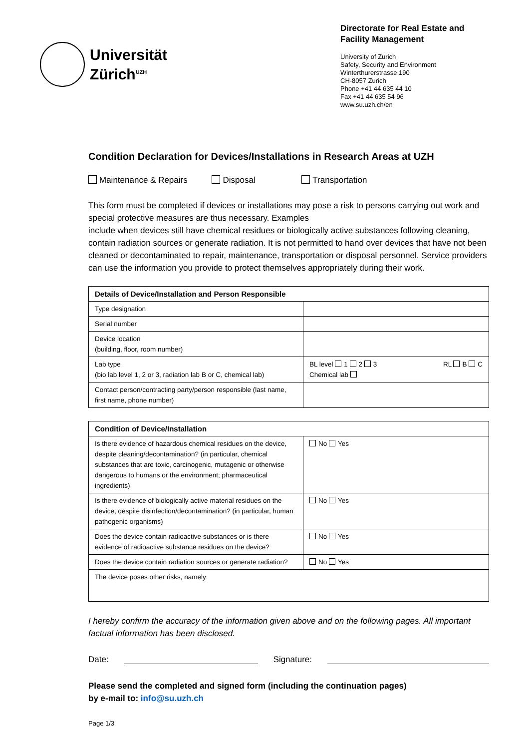Universität
Zürich<sup>UZH</sup>
Directorate for Real Estate and Facility Management
University of Zurich
Safety, Security and Environment
Winterthurerstrasse 190
CH-8057 Zurich
Phone +41 44 635 44 10
Fax +41 44 635 54 96
www.su.uzh.ch/en
Condition Declaration for Devices/Installations in Research Areas at UZH
Maintenance & Repairs Disposal Transportation
This form must be completed if devices or installations may pose a risk to persons carrying out work and special protective measures are thus necessary. Examples
include when devices still have chemical residues or biologically active substances following cleaning, contain radiation sources or generate radiation. It is not permitted to hand over devices that have not been cleaned or decontaminated to repair, maintenance, transportation or disposal personnel. Service providers can use the information you provide to protect themselves appropriately during their work.
| Details of Device/Installation and Person Responsible | |
| --- | --- |
| Type designation | |
| Serial number | |
| Device location (building, floor, room number) | |
| Lab type (bio lab level 1, 2 or 3, radiation lab B or C, chemical lab) | BL level 1 2 3 RL B C Chemical lab |
| Contact person/contracting party/person responsible (last name, first name, phone number) | |
| Condition of Device/Installation | |
| --- | --- |
| Is there evidence of hazardous chemical residues on the device, despite cleaning/decontamination? (in particular, chemical substances that are toxic, carcinogenic, mutagenic or otherwise dangerous to humans or the environment; pharmaceutical ingredients) | No Yes |
| Is there evidence of biologically active material residues on the device, despite disinfection/decontamination? (in particular, human pathogenic organisms) | No Yes |
| Does the device contain radioactive substances or is there evidence of radioactive substance residues on the device? | No Yes |
| Does the device contain radiation sources or generate radiation? | No Yes |
| The device poses other risks, namely: | |
I hereby confirm the accuracy of the information given above and on the following pages. All important factual information has been disclosed.
Date: Signature:
Please send the completed and signed form (including the continuation pages)
by e-mail to: info@su.uzh.ch
Page 1/3